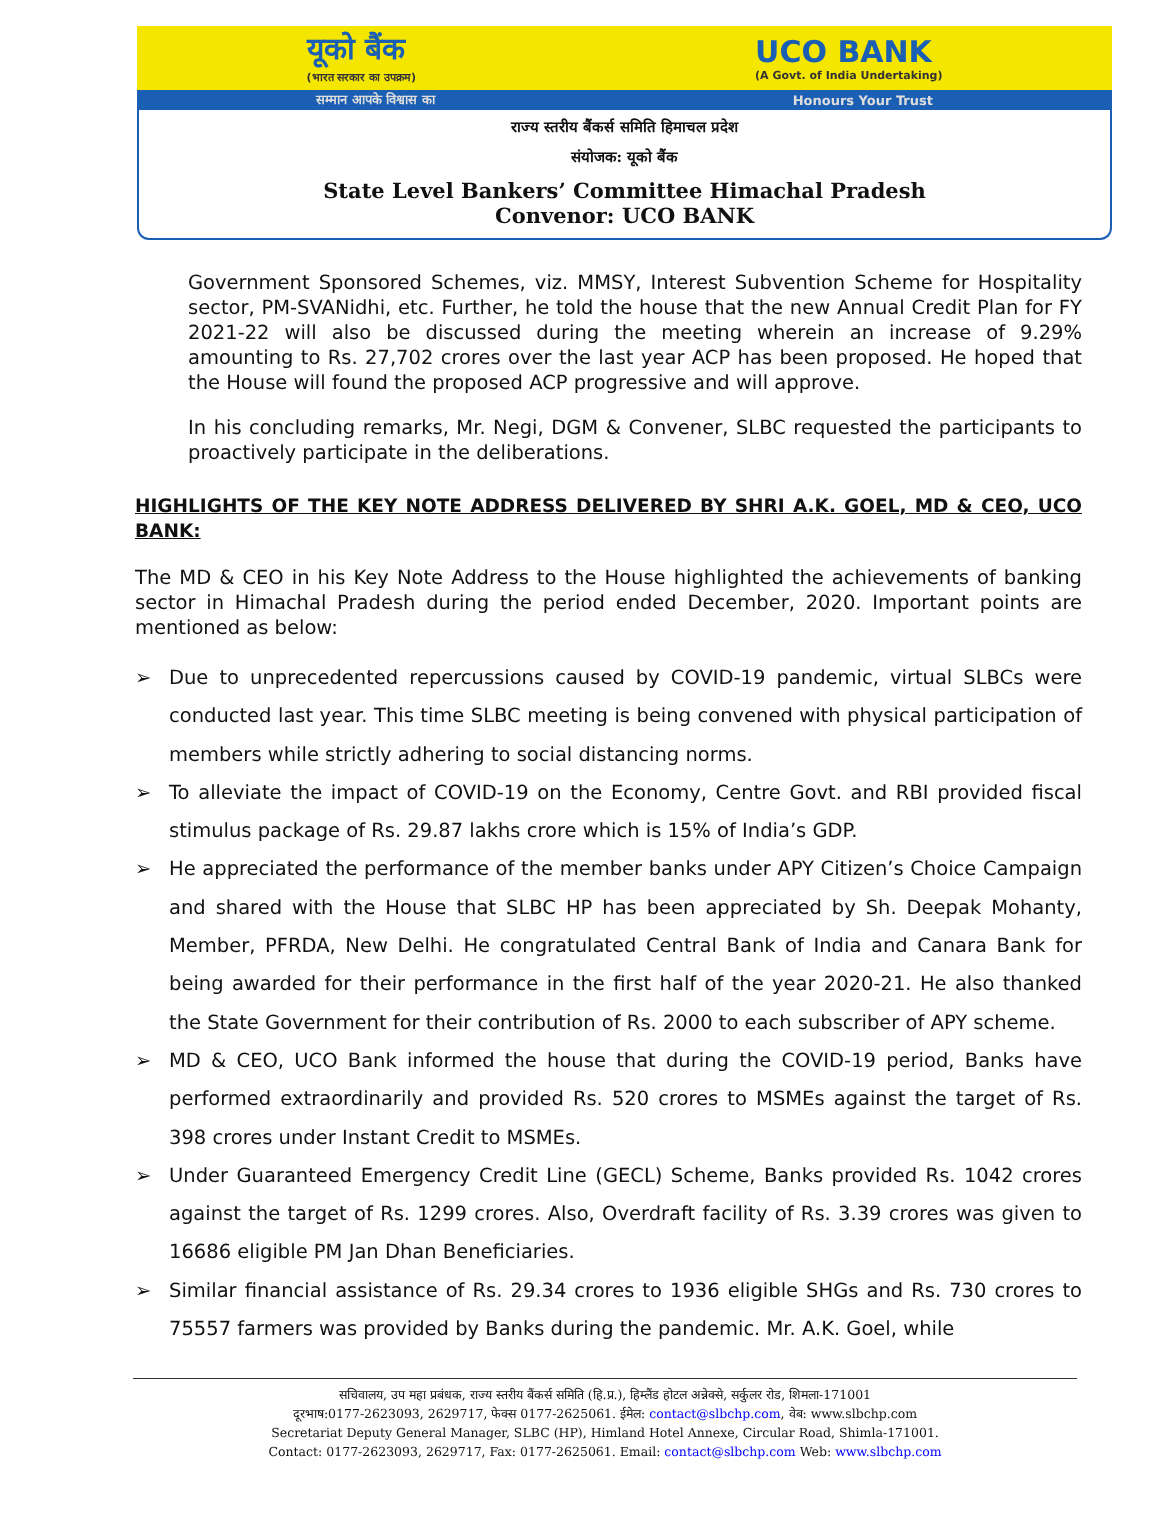यूको बैंक
(भारत सरकार का उपक्रम)
UCO BANK
(A Govt. of India Undertaking)
सम्मान आपके विश्वास का Honours Your Trust
राज्य स्तरीय बैंकर्स समिति हिमाचल प्रदेश
संयोजक: यूको बैंक
State Level Bankers’ Committee Himachal Pradesh
Convenor: UCO BANK
Government Sponsored Schemes, viz. MMSY, Interest Subvention Scheme for Hospitality sector, PM-SVANidhi, etc. Further, he told the house that the new Annual Credit Plan for FY 2021-22 will also be discussed during the meeting wherein an increase of 9.29% amounting to Rs. 27,702 crores over the last year ACP has been proposed. He hoped that the House will found the proposed ACP progressive and will approve.
In his concluding remarks, Mr. Negi, DGM & Convener, SLBC requested the participants to proactively participate in the deliberations.
HIGHLIGHTS OF THE KEY NOTE ADDRESS DELIVERED BY SHRI A.K. GOEL, MD & CEO, UCO BANK:
The MD & CEO in his Key Note Address to the House highlighted the achievements of banking sector in Himachal Pradesh during the period ended December, 2020. Important points are mentioned as below:
➢ Due to unprecedented repercussions caused by COVID-19 pandemic, virtual SLBCs were conducted last year. This time SLBC meeting is being convened with physical participation of members while strictly adhering to social distancing norms.
➢ To alleviate the impact of COVID-19 on the Economy, Centre Govt. and RBI provided fiscal stimulus package of Rs. 29.87 lakhs crore which is 15% of India’s GDP.
➢ He appreciated the performance of the member banks under APY Citizen’s Choice Campaign and shared with the House that SLBC HP has been appreciated by Sh. Deepak Mohanty, Member, PFRDA, New Delhi. He congratulated Central Bank of India and Canara Bank for being awarded for their performance in the first half of the year 2020-21. He also thanked the State Government for their contribution of Rs. 2000 to each subscriber of APY scheme.
➢ MD & CEO, UCO Bank informed the house that during the COVID-19 period, Banks have performed extraordinarily and provided Rs. 520 crores to MSMEs against the target of Rs. 398 crores under Instant Credit to MSMEs.
➢ Under Guaranteed Emergency Credit Line (GECL) Scheme, Banks provided Rs. 1042 crores against the target of Rs. 1299 crores. Also, Overdraft facility of Rs. 3.39 crores was given to 16686 eligible PM Jan Dhan Beneficiaries.
➢ Similar financial assistance of Rs. 29.34 crores to 1936 eligible SHGs and Rs. 730 crores to 75557 farmers was provided by Banks during the pandemic. Mr. A.K. Goel, while
सचिवालय, उप महा प्रबंधक, राज्य स्तरीय बैंकर्स समिति (हि.प्र.), हिम्लैंड होटल अन्नेक्से, सर्कुलर रोड, शिमला-171001
दूरभाष:0177-2623093, 2629717, फेक्स 0177-2625061. ईमेल: contact@slbchp.com, वेब: www.slbchp.com
Secretariat Deputy General Manager, SLBC (HP), Himland Hotel Annexe, Circular Road, Shimla-171001.
Contact: 0177-2623093, 2629717, Fax: 0177-2625061. Email: contact@slbchp.com Web: www.slbchp.com